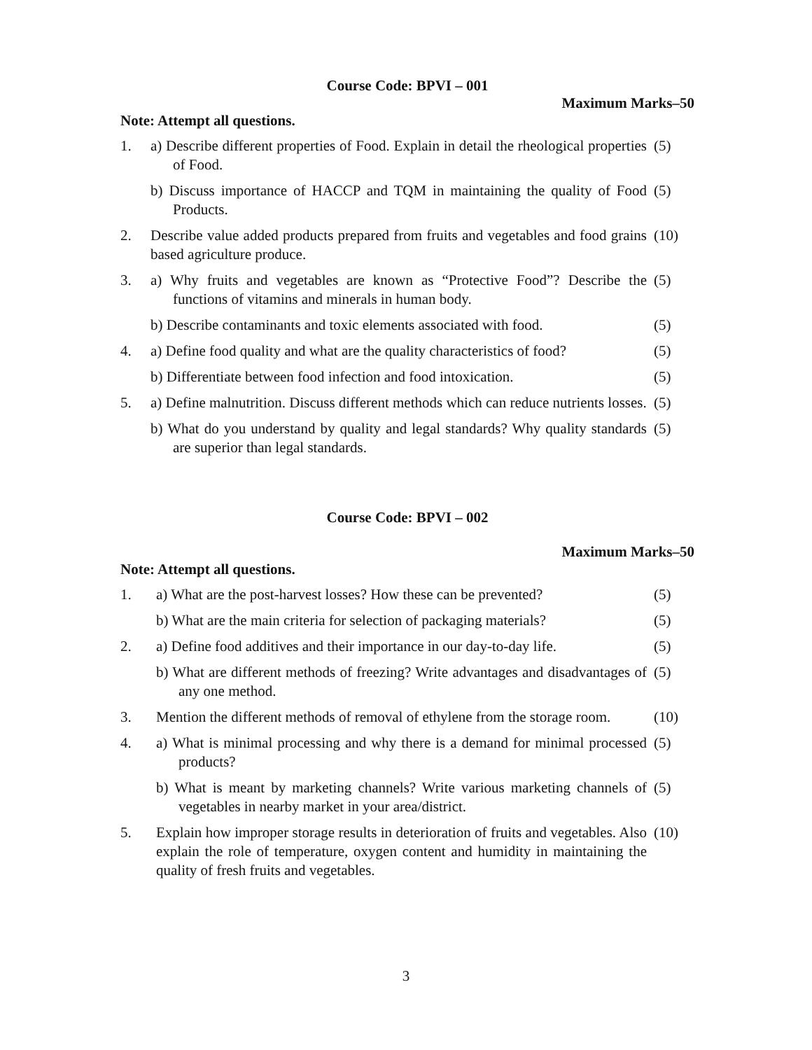Course Code: BPVI – 001
Maximum Marks–50
Note: Attempt all questions.
1. a) Describe different properties of Food. Explain in detail the rheological properties of Food. (5)
b) Discuss importance of HACCP and TQM in maintaining the quality of Food Products. (5)
2. Describe value added products prepared from fruits and vegetables and food grains based agriculture produce. (10)
3. a) Why fruits and vegetables are known as “Protective Food”? Describe the functions of vitamins and minerals in human body. (5)
b) Describe contaminants and toxic elements associated with food. (5)
4. a) Define food quality and what are the quality characteristics of food? (5)
b) Differentiate between food infection and food intoxication. (5)
5. a) Define malnutrition. Discuss different methods which can reduce nutrients losses. (5)
b) What do you understand by quality and legal standards? Why quality standards are superior than legal standards. (5)
Course Code: BPVI – 002
Maximum Marks–50
Note: Attempt all questions.
1. a) What are the post-harvest losses? How these can be prevented? (5)
b) What are the main criteria for selection of packaging materials? (5)
2. a) Define food additives and their importance in our day-to-day life. (5)
b) What are different methods of freezing? Write advantages and disadvantages of any one method. (5)
3. Mention the different methods of removal of ethylene from the storage room. (10)
4. a) What is minimal processing and why there is a demand for minimal processed products? (5)
b) What is meant by marketing channels? Write various marketing channels of vegetables in nearby market in your area/district. (5)
5. Explain how improper storage results in deterioration of fruits and vegetables. Also explain the role of temperature, oxygen content and humidity in maintaining the quality of fresh fruits and vegetables. (10)
3